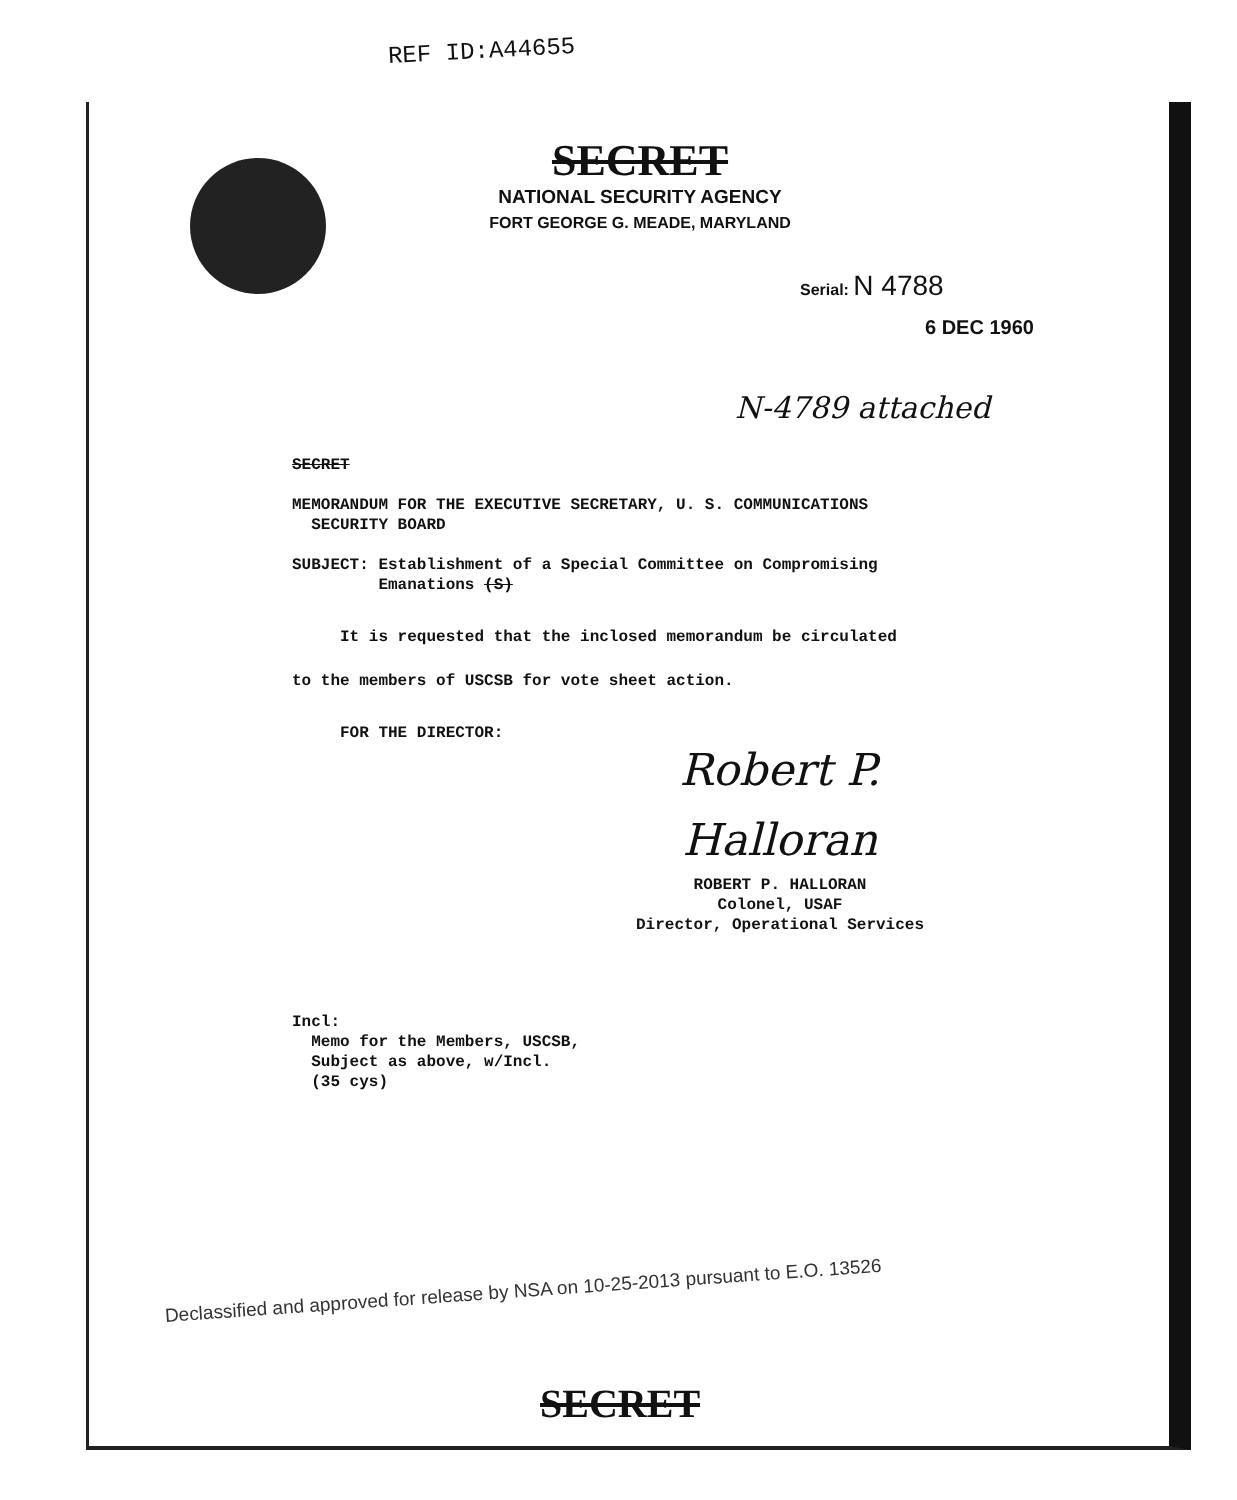REF ID:A44655
SECRET
NATIONAL SECURITY AGENCY
FORT GEORGE G. MEADE, MARYLAND
Serial: N 4788
6 DEC 1960
N-4789 attached
SECRET
MEMORANDUM FOR THE EXECUTIVE SECRETARY, U. S. COMMUNICATIONS
SECURITY BOARD
SUBJECT: Establishment of a Special Committee on Compromising
Emanations (S)
It is requested that the inclosed memorandum be circulated
to the members of USCSB for vote sheet action.
FOR THE DIRECTOR:
Robert P. Halloran
ROBERT P. HALLORAN
Colonel, USAF
Director, Operational Services
Incl:
Memo for the Members, USCSB,
Subject as above, w/Incl.
(35 cys)
Declassified and approved for release by NSA on 10-25-2013 pursuant to E.O. 13526
SECRET